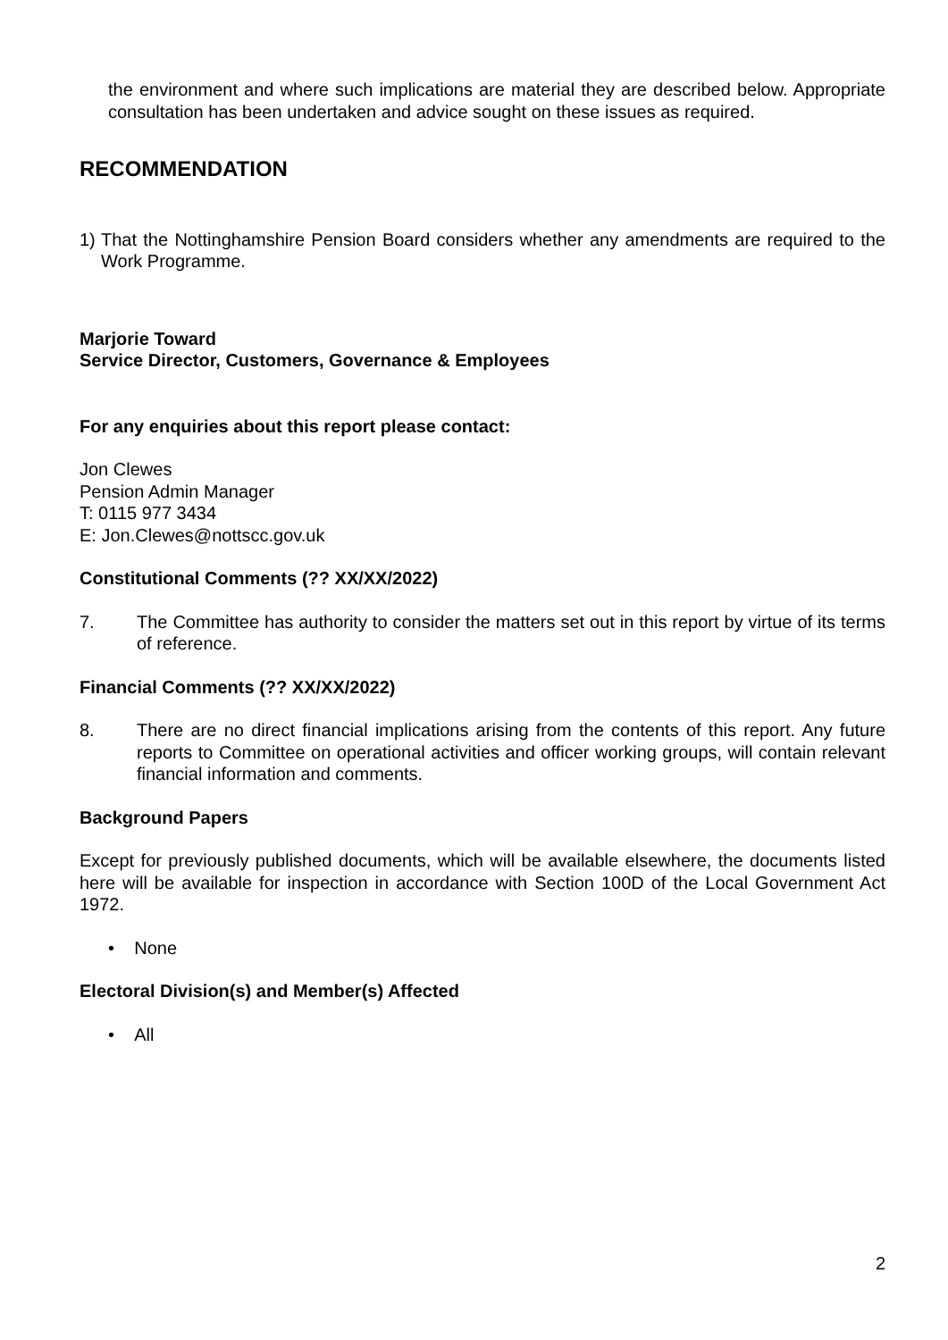the environment and where such implications are material they are described below. Appropriate consultation has been undertaken and advice sought on these issues as required.
RECOMMENDATION
1) That the Nottinghamshire Pension Board considers whether any amendments are required to the Work Programme.
Marjorie Toward
Service Director, Customers, Governance & Employees
For any enquiries about this report please contact:
Jon Clewes
Pension Admin Manager
T: 0115 977 3434
E: Jon.Clewes@nottscc.gov.uk
Constitutional Comments (?? XX/XX/2022)
7. The Committee has authority to consider the matters set out in this report by virtue of its terms of reference.
Financial Comments (?? XX/XX/2022)
8. There are no direct financial implications arising from the contents of this report. Any future reports to Committee on operational activities and officer working groups, will contain relevant financial information and comments.
Background Papers
Except for previously published documents, which will be available elsewhere, the documents listed here will be available for inspection in accordance with Section 100D of the Local Government Act 1972.
• None
Electoral Division(s) and Member(s) Affected
• All
2